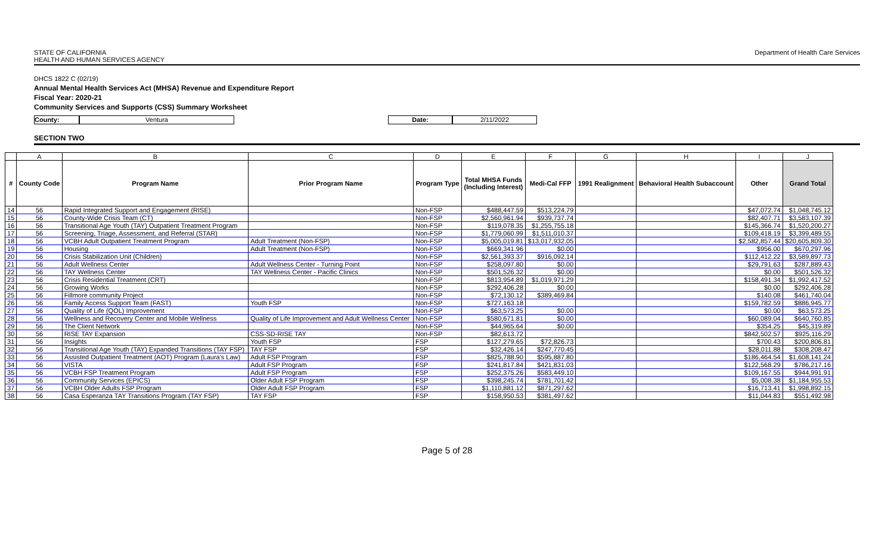STATE OF CALIFORNIA
HEALTH AND HUMAN SERVICES AGENCY
Department of Health Care Services
DHCS 1822 C (02/19)
Annual Mental Health Services Act (MHSA) Revenue and Expenditure Report
Fiscal Year: 2020-21
Community Services and Supports (CSS) Summary Worksheet
County: Ventura Date: 2/11/2022
SECTION TWO
| | A | B | C | D | E | F | G | H | I | J |
| --- | --- | --- | --- | --- | --- | --- | --- | --- | --- | --- |
| # | County Code | Program Name | Prior Program Name | Program Type | Total MHSA Funds (Including Interest) | Medi-Cal FFP | 1991 Realignment | Behavioral Health Subaccount | Other | Grand Total |
| 14 | 56 | Rapid Integrated Support and Engagement (RISE) | | Non-FSP | $488,447.59 | $513,224.79 | | | $47,072.74 | $1,048,745.12 |
| 15 | 56 | County-Wide Crisis Team (CT) | | Non-FSP | $2,560,961.94 | $939,737.74 | | | $82,407.71 | $3,583,107.39 |
| 16 | 56 | Transitional Age Youth (TAY) Outpatient Treatment Program | | Non-FSP | $119,078.35 | $1,255,755.18 | | | $145,366.74 | $1,520,200.27 |
| 17 | 56 | Screening, Triage, Assessment, and Referral (STAR) | | Non-FSP | $1,779,060.99 | $1,511,010.37 | | | $109,418.19 | $3,399,489.55 |
| 18 | 56 | VCBH Adult Outpatient Treatment Program | Adult Treatment (Non-FSP) | Non-FSP | $5,005,019.81 | $13,017,932.05 | | | $2,582,857.44 | $20,605,809.30 |
| 19 | 56 | Housing | Adult Treatment (Non-FSP) | Non-FSP | $669,341.96 | $0.00 | | | $956.00 | $670,297.96 |
| 20 | 56 | Crisis Stabilization Unit (Children) | | Non-FSP | $2,561,393.37 | $916,092.14 | | | $112,412.22 | $3,589,897.73 |
| 21 | 56 | Adult Wellness Center | Adult Wellness Center - Turning Point | Non-FSP | $258,097.80 | $0.00 | | | $29,791.63 | $287,889.43 |
| 22 | 56 | TAY Wellness Center | TAY Wellness Center - Pacific Clinics | Non-FSP | $501,526.32 | $0.00 | | | $0.00 | $501,526.32 |
| 23 | 56 | Crisis Residential Treatment (CRT) | | Non-FSP | $813,954.89 | $1,019,971.29 | | | $158,491.34 | $1,992,417.52 |
| 24 | 56 | Growing Works | | Non-FSP | $292,406.28 | $0.00 | | | $0.00 | $292,406.28 |
| 25 | 56 | Fillmore community Project | | Non-FSP | $72,130.12 | $389,469.84 | | | $140.08 | $461,740.04 |
| 26 | 56 | Family Access Support Team (FAST) | Youth FSP | Non-FSP | $727,163.18 | | | | $159,782.59 | $886,945.77 |
| 27 | 56 | Quality of Life (QOL) Improvement | | Non-FSP | $63,573.25 | $0.00 | | | $0.00 | $63,573.25 |
| 28 | 56 | Wellness and Recovery Center and Mobile Wellness | Quality of Life Improvement and Adult Wellness Center | Non-FSP | $580,671.81 | $0.00 | | | $60,089.04 | $640,760.85 |
| 29 | 56 | The Client Network | | Non-FSP | $44,965.64 | $0.00 | | | $354.25 | $45,319.89 |
| 30 | 56 | RISE TAY Expansion | CSS-SD-RISE TAY | Non-FSP | $82,613.72 | | | | $842,502.57 | $925,116.29 |
| 31 | 56 | Insights | Youth FSP | FSP | $127,279.65 | $72,826.73 | | | $700.43 | $200,806.81 |
| 32 | 56 | Transitional Age Youth (TAY) Expanded Transitions (TAY FSP) | TAY FSP | FSP | $32,426.14 | $247,770.45 | | | $28,011.88 | $308,208.47 |
| 33 | 56 | Assisted Outpatient Treatment (AOT) Program (Laura's Law) | Adult FSP Program | FSP | $825,788.90 | $595,887.80 | | | $186,464.54 | $1,608,141.24 |
| 34 | 56 | VISTA | Adult FSP Program | FSP | $241,817.84 | $421,831.03 | | | $122,568.29 | $786,217.16 |
| 35 | 56 | VCBH FSP Treatment Program | Adult FSP Program | FSP | $252,375.26 | $583,449.10 | | | $109,167.55 | $944,991.91 |
| 36 | 56 | Community Services (EPICS) | Older Adult FSP Program | FSP | $398,245.74 | $781,701.42 | | | $5,008.38 | $1,184,955.53 |
| 37 | 56 | VCBH Older Adults FSP Program | Older Adult FSP Program | FSP | $1,110,881.12 | $871,297.62 | | | $16,713.41 | $1,998,892.15 |
| 38 | 56 | Casa Esperanza TAY Transitions Program (TAY FSP) | TAY FSP | FSP | $158,950.53 | $381,497.62 | | | $11,044.83 | $551,492.98 |
Page 5 of 28